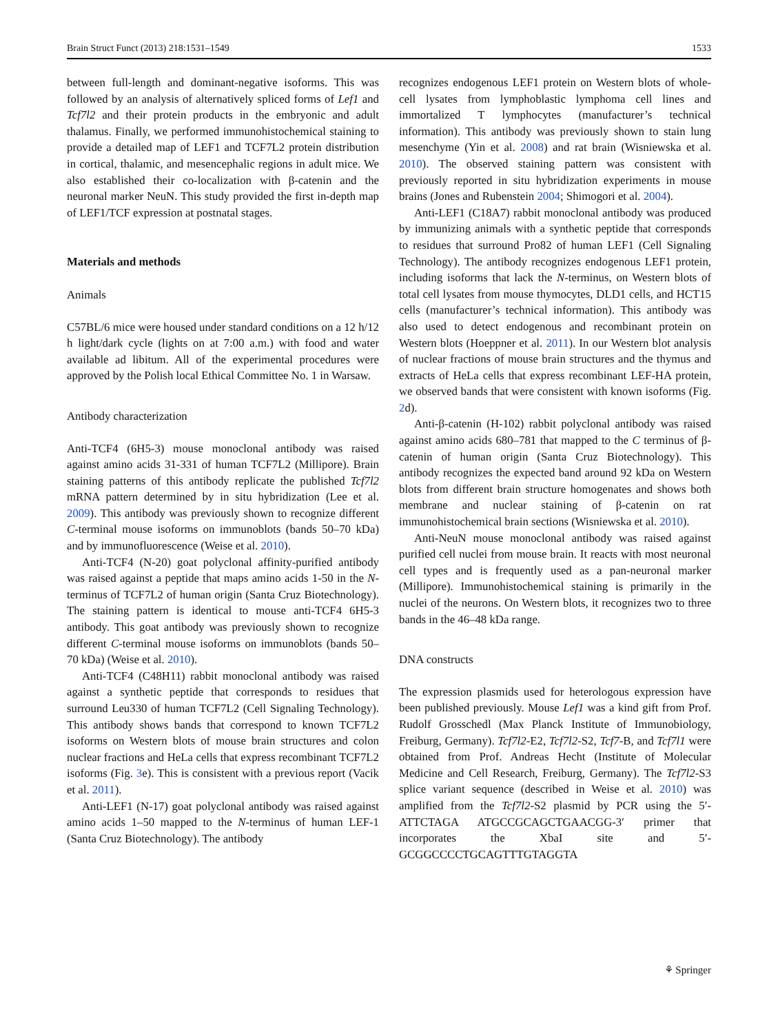Brain Struct Funct (2013) 218:1531–1549 1533
between full-length and dominant-negative isoforms. This was followed by an analysis of alternatively spliced forms of Lef1 and Tcf7l2 and their protein products in the embryonic and adult thalamus. Finally, we performed immunohistochemical staining to provide a detailed map of LEF1 and TCF7L2 protein distribution in cortical, thalamic, and mesencephalic regions in adult mice. We also established their co-localization with β-catenin and the neuronal marker NeuN. This study provided the first in-depth map of LEF1/TCF expression at postnatal stages.
Materials and methods
Animals
C57BL/6 mice were housed under standard conditions on a 12 h/12 h light/dark cycle (lights on at 7:00 a.m.) with food and water available ad libitum. All of the experimental procedures were approved by the Polish local Ethical Committee No. 1 in Warsaw.
Antibody characterization
Anti-TCF4 (6H5-3) mouse monoclonal antibody was raised against amino acids 31-331 of human TCF7L2 (Millipore). Brain staining patterns of this antibody replicate the published Tcf7l2 mRNA pattern determined by in situ hybridization (Lee et al. 2009). This antibody was previously shown to recognize different C-terminal mouse isoforms on immunoblots (bands 50–70 kDa) and by immunofluorescence (Weise et al. 2010).
Anti-TCF4 (N-20) goat polyclonal affinity-purified antibody was raised against a peptide that maps amino acids 1-50 in the N-terminus of TCF7L2 of human origin (Santa Cruz Biotechnology). The staining pattern is identical to mouse anti-TCF4 6H5-3 antibody. This goat antibody was previously shown to recognize different C-terminal mouse isoforms on immunoblots (bands 50–70 kDa) (Weise et al. 2010).
Anti-TCF4 (C48H11) rabbit monoclonal antibody was raised against a synthetic peptide that corresponds to residues that surround Leu330 of human TCF7L2 (Cell Signaling Technology). This antibody shows bands that correspond to known TCF7L2 isoforms on Western blots of mouse brain structures and colon nuclear fractions and HeLa cells that express recombinant TCF7L2 isoforms (Fig. 3e). This is consistent with a previous report (Vacik et al. 2011).
Anti-LEF1 (N-17) goat polyclonal antibody was raised against amino acids 1–50 mapped to the N-terminus of human LEF-1 (Santa Cruz Biotechnology). The antibody
recognizes endogenous LEF1 protein on Western blots of whole-cell lysates from lymphoblastic lymphoma cell lines and immortalized T lymphocytes (manufacturer’s technical information). This antibody was previously shown to stain lung mesenchyme (Yin et al. 2008) and rat brain (Wisniewska et al. 2010). The observed staining pattern was consistent with previously reported in situ hybridization experiments in mouse brains (Jones and Rubenstein 2004; Shimogori et al. 2004).
Anti-LEF1 (C18A7) rabbit monoclonal antibody was produced by immunizing animals with a synthetic peptide that corresponds to residues that surround Pro82 of human LEF1 (Cell Signaling Technology). The antibody recognizes endogenous LEF1 protein, including isoforms that lack the N-terminus, on Western blots of total cell lysates from mouse thymocytes, DLD1 cells, and HCT15 cells (manufacturer’s technical information). This antibody was also used to detect endogenous and recombinant protein on Western blots (Hoeppner et al. 2011). In our Western blot analysis of nuclear fractions of mouse brain structures and the thymus and extracts of HeLa cells that express recombinant LEF-HA protein, we observed bands that were consistent with known isoforms (Fig. 2d).
Anti-β-catenin (H-102) rabbit polyclonal antibody was raised against amino acids 680–781 that mapped to the C terminus of β-catenin of human origin (Santa Cruz Biotechnology). This antibody recognizes the expected band around 92 kDa on Western blots from different brain structure homogenates and shows both membrane and nuclear staining of β-catenin on rat immunohistochemical brain sections (Wisniewska et al. 2010).
Anti-NeuN mouse monoclonal antibody was raised against purified cell nuclei from mouse brain. It reacts with most neuronal cell types and is frequently used as a pan-neuronal marker (Millipore). Immunohistochemical staining is primarily in the nuclei of the neurons. On Western blots, it recognizes two to three bands in the 46–48 kDa range.
DNA constructs
The expression plasmids used for heterologous expression have been published previously. Mouse Lef1 was a kind gift from Prof. Rudolf Grosschedl (Max Planck Institute of Immunobiology, Freiburg, Germany). Tcf7l2-E2, Tcf7l2-S2, Tcf7-B, and Tcf7l1 were obtained from Prof. Andreas Hecht (Institute of Molecular Medicine and Cell Research, Freiburg, Germany). The Tcf7l2-S3 splice variant sequence (described in Weise et al. 2010) was amplified from the Tcf7l2-S2 plasmid by PCR using the 5′-ATTCTAGA ATGCCGCAGCTGAACGG-3′ primer that incorporates the XbaI site and 5′-GCGGCCCCTGCAGTTTGTAGGTA
⚘ Springer